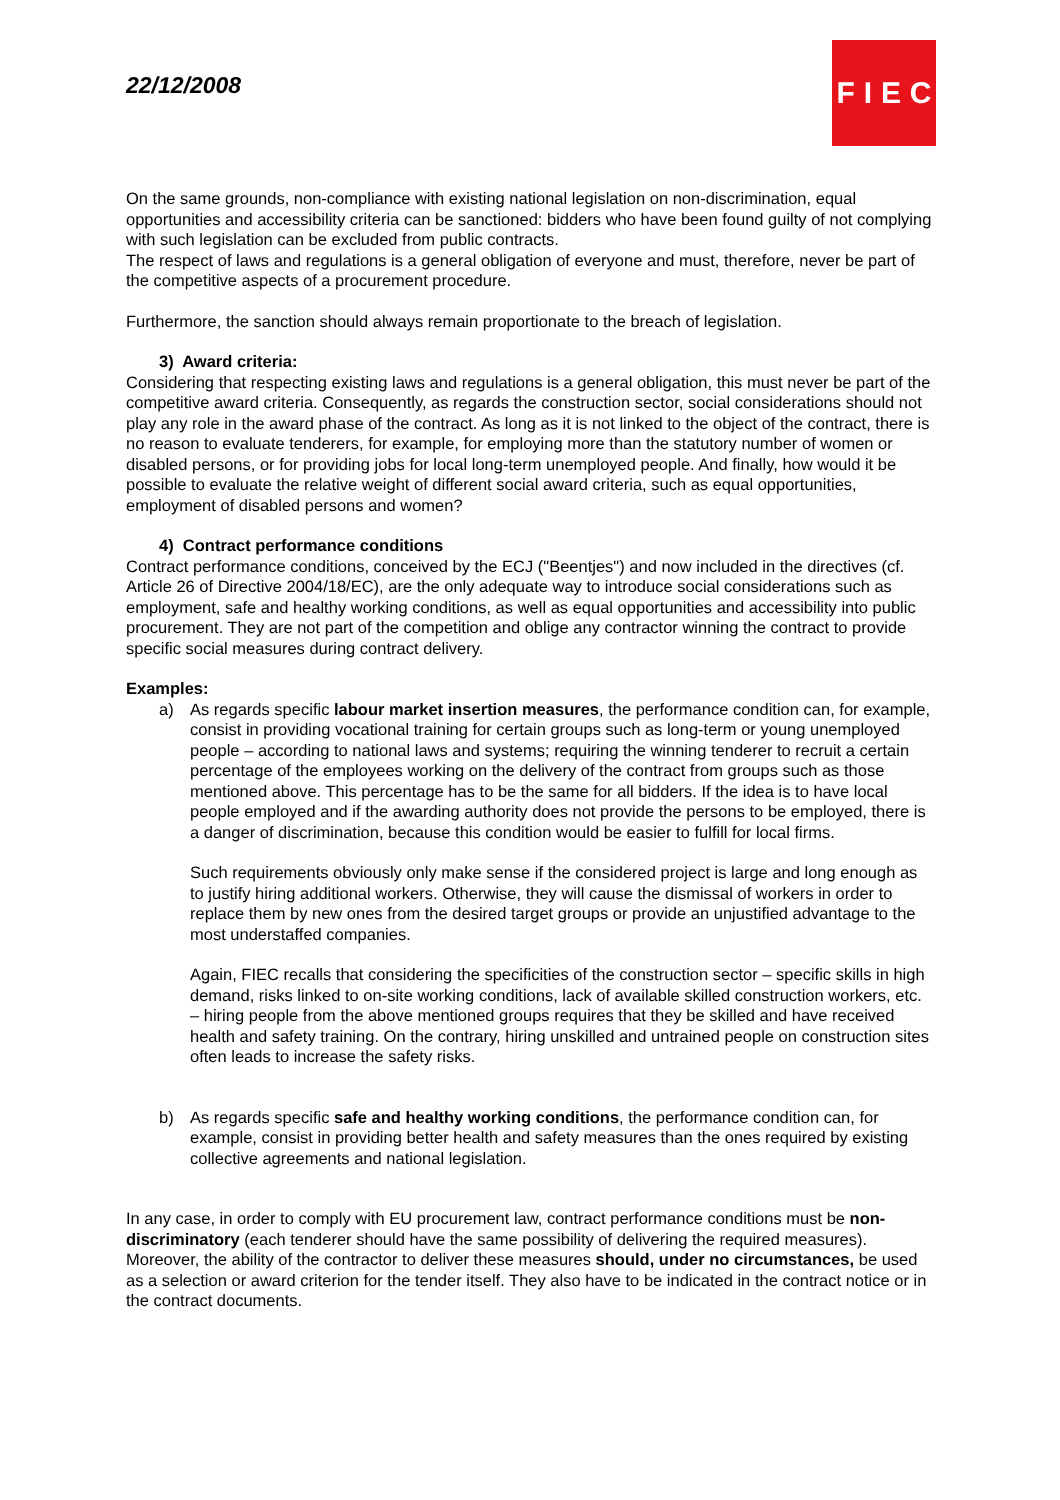22/12/2008
FIEC
On the same grounds, non-compliance with existing national legislation on non-discrimination, equal opportunities and accessibility criteria can be sanctioned: bidders who have been found guilty of not complying with such legislation can be excluded from public contracts.
The respect of laws and regulations is a general obligation of everyone and must, therefore, never be part of the competitive aspects of a procurement procedure.
Furthermore, the sanction should always remain proportionate to the breach of legislation.
3) Award criteria:
Considering that respecting existing laws and regulations is a general obligation, this must never be part of the competitive award criteria. Consequently, as regards the construction sector, social considerations should not play any role in the award phase of the contract. As long as it is not linked to the object of the contract, there is no reason to evaluate tenderers, for example, for employing more than the statutory number of women or disabled persons, or for providing jobs for local long-term unemployed people. And finally, how would it be possible to evaluate the relative weight of different social award criteria, such as equal opportunities, employment of disabled persons and women?
4) Contract performance conditions
Contract performance conditions, conceived by the ECJ ("Beentjes") and now included in the directives (cf. Article 26 of Directive 2004/18/EC), are the only adequate way to introduce social considerations such as employment, safe and healthy working conditions, as well as equal opportunities and accessibility into public procurement. They are not part of the competition and oblige any contractor winning the contract to provide specific social measures during contract delivery.
Examples:
a) As regards specific labour market insertion measures, the performance condition can, for example, consist in providing vocational training for certain groups such as long-term or young unemployed people – according to national laws and systems; requiring the winning tenderer to recruit a certain percentage of the employees working on the delivery of the contract from groups such as those mentioned above. This percentage has to be the same for all bidders. If the idea is to have local people employed and if the awarding authority does not provide the persons to be employed, there is a danger of discrimination, because this condition would be easier to fulfill for local firms.
Such requirements obviously only make sense if the considered project is large and long enough as to justify hiring additional workers. Otherwise, they will cause the dismissal of workers in order to replace them by new ones from the desired target groups or provide an unjustified advantage to the most understaffed companies.
Again, FIEC recalls that considering the specificities of the construction sector – specific skills in high demand, risks linked to on-site working conditions, lack of available skilled construction workers, etc. – hiring people from the above mentioned groups requires that they be skilled and have received health and safety training. On the contrary, hiring unskilled and untrained people on construction sites often leads to increase the safety risks.
b) As regards specific safe and healthy working conditions, the performance condition can, for example, consist in providing better health and safety measures than the ones required by existing collective agreements and national legislation.
In any case, in order to comply with EU procurement law, contract performance conditions must be non-discriminatory (each tenderer should have the same possibility of delivering the required measures). Moreover, the ability of the contractor to deliver these measures should, under no circumstances, be used as a selection or award criterion for the tender itself. They also have to be indicated in the contract notice or in the contract documents.